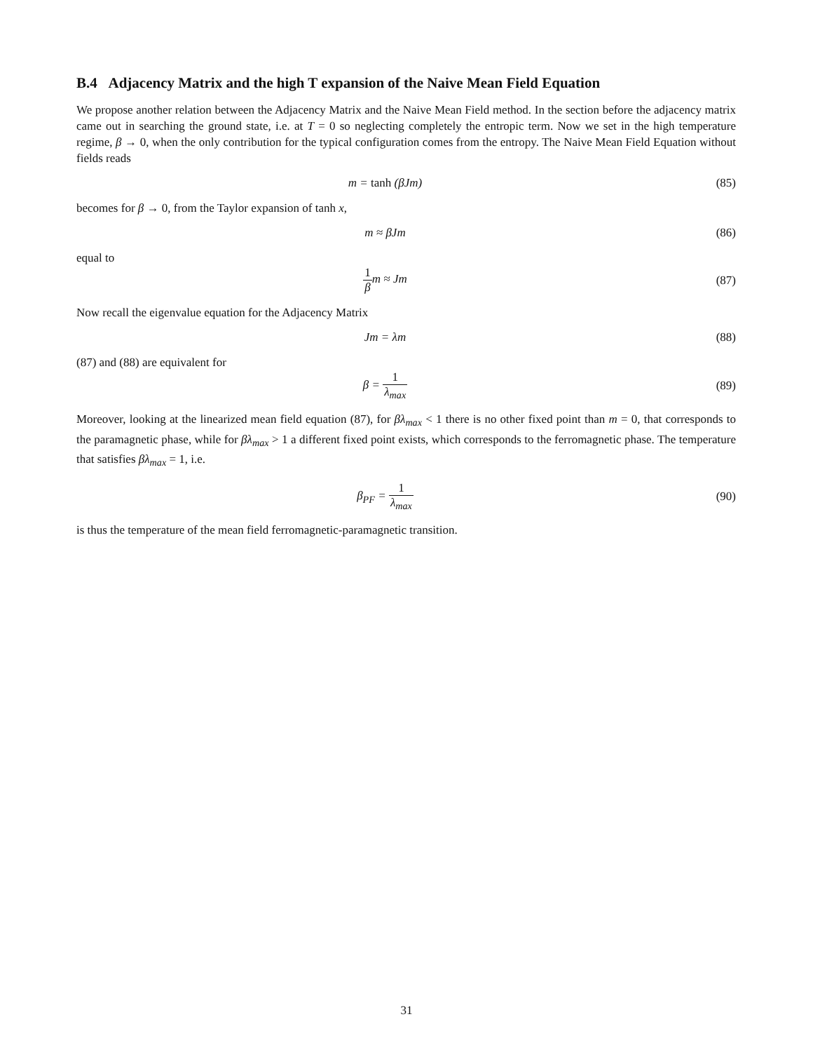B.4 Adjacency Matrix and the high T expansion of the Naive Mean Field Equation
We propose another relation between the Adjacency Matrix and the Naive Mean Field method. In the section before the adjacency matrix came out in searching the ground state, i.e. at T = 0 so neglecting completely the entropic term. Now we set in the high temperature regime, β → 0, when the only contribution for the typical configuration comes from the entropy. The Naive Mean Field Equation without fields reads
m = tanh (βJm) (85)
becomes for β → 0, from the Taylor expansion of tanh x,
m ≈ βJm (86)
equal to
1 βm ≈ Jm (87)
Now recall the eigenvalue equation for the Adjacency Matrix
Jm = λm (88)
(87) and (88) are equivalent for
β = 1 λ<sub>max</sub> (89)
Moreover, looking at the linearized mean field equation (87), for βλ<sub>max</sub> < 1 there is no other fixed point than m = 0, that corresponds to the paramagnetic phase, while for βλ<sub>max</sub> > 1 a different fixed point exists, which corresponds to the ferromagnetic phase. The temperature that satisfies βλ<sub>max</sub> = 1, i.e.
β<sub>PF</sub> = 1 λ<sub>max</sub> (90)
is thus the temperature of the mean field ferromagnetic-paramagnetic transition.
31